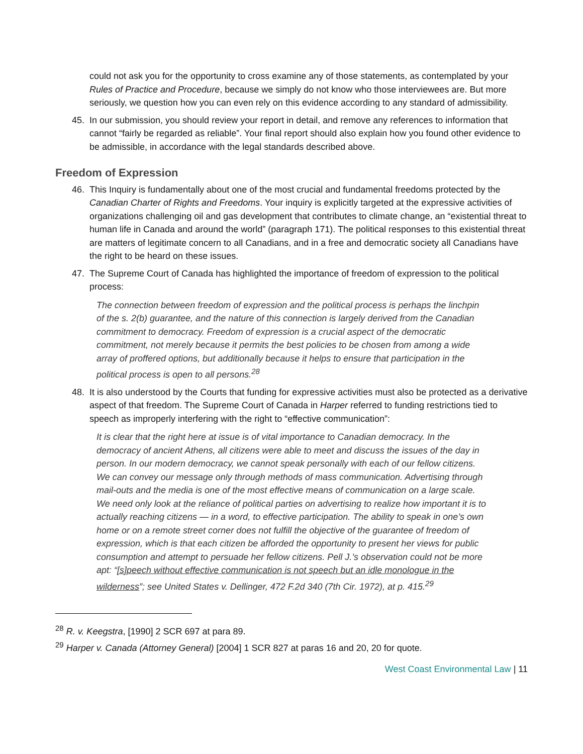could not ask you for the opportunity to cross examine any of those statements, as contemplated by your Rules of Practice and Procedure, because we simply do not know who those interviewees are. But more seriously, we question how you can even rely on this evidence according to any standard of admissibility.
45. In our submission, you should review your report in detail, and remove any references to information that cannot “fairly be regarded as reliable”. Your final report should also explain how you found other evidence to be admissible, in accordance with the legal standards described above.
Freedom of Expression
46. This Inquiry is fundamentally about one of the most crucial and fundamental freedoms protected by the Canadian Charter of Rights and Freedoms. Your inquiry is explicitly targeted at the expressive activities of organizations challenging oil and gas development that contributes to climate change, an “existential threat to human life in Canada and around the world” (paragraph 171). The political responses to this existential threat are matters of legitimate concern to all Canadians, and in a free and democratic society all Canadians have the right to be heard on these issues.
47. The Supreme Court of Canada has highlighted the importance of freedom of expression to the political process:
The connection between freedom of expression and the political process is perhaps the linchpin of the s. 2(b) guarantee, and the nature of this connection is largely derived from the Canadian commitment to democracy. Freedom of expression is a crucial aspect of the democratic commitment, not merely because it permits the best policies to be chosen from among a wide array of proffered options, but additionally because it helps to ensure that participation in the political process is open to all persons.<sup>28</sup>
48. It is also understood by the Courts that funding for expressive activities must also be protected as a derivative aspect of that freedom. The Supreme Court of Canada in Harper referred to funding restrictions tied to speech as improperly interfering with the right to “effective communication”:
It is clear that the right here at issue is of vital importance to Canadian democracy. In the democracy of ancient Athens, all citizens were able to meet and discuss the issues of the day in person. In our modern democracy, we cannot speak personally with each of our fellow citizens. We can convey our message only through methods of mass communication. Advertising through mail-outs and the media is one of the most effective means of communication on a large scale. We need only look at the reliance of political parties on advertising to realize how important it is to actually reaching citizens — in a word, to effective participation. The ability to speak in one’s own home or on a remote street corner does not fulfill the objective of the guarantee of freedom of expression, which is that each citizen be afforded the opportunity to present her views for public consumption and attempt to persuade her fellow citizens. Pell J.’s observation could not be more apt: “[s]peech without effective communication is not speech but an idle monologue in the wilderness”; see United States v. Dellinger, 472 F.2d 340 (7th Cir. 1972), at p. 415.<sup>29</sup>
<sup>28</sup> R. v. Keegstra, [1990] 2 SCR 697 at para 89.
<sup>29</sup> Harper v. Canada (Attorney General) [2004] 1 SCR 827 at paras 16 and 20, 20 for quote.
West Coast Environmental Law | 11